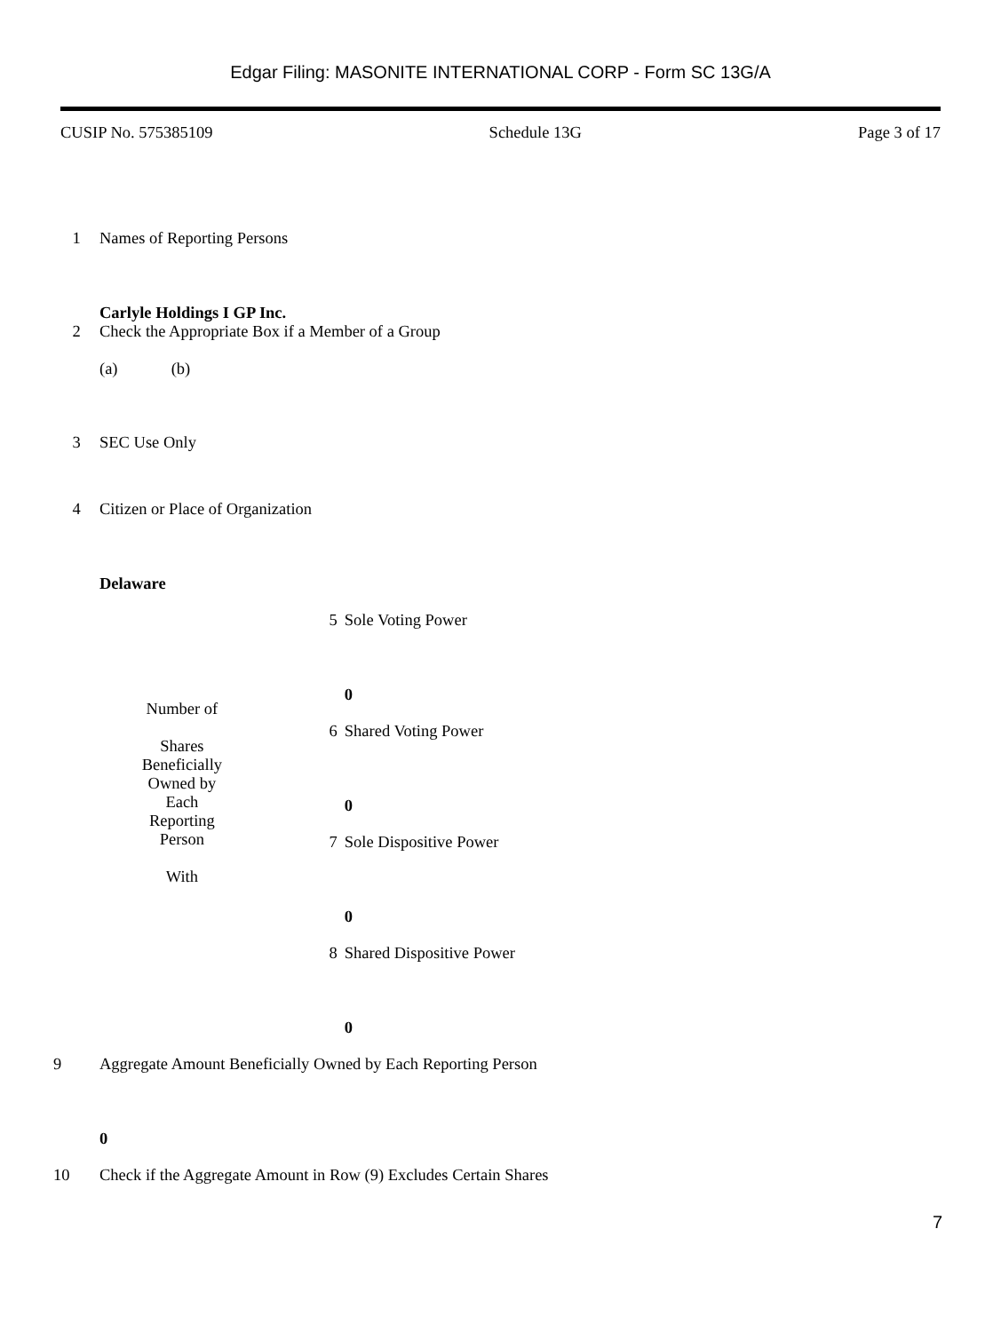Edgar Filing: MASONITE INTERNATIONAL CORP - Form SC 13G/A
CUSIP No. 575385109 Schedule 13G Page 3 of 17
| 1 | Names of Reporting Persons Carlyle Holdings I GP Inc. | | |
| 2 | Check the Appropriate Box if a Member of a Group (a) (b) | | |
| 3 | SEC Use Only | | |
| 4 | Citizen or Place of Organization Delaware | | |
| Number of Shares Beneficially Owned by Each Reporting Person With | | 5 | Sole Voting Power 0 |
| | | 6 | Shared Voting Power 0 |
| | | 7 | Sole Dispositive Power 0 |
| | | 8 | Shared Dispositive Power 0 |
| 9 | Aggregate Amount Beneficially Owned by Each Reporting Person 0 | | |
| 10 | Check if the Aggregate Amount in Row (9) Excludes Certain Shares | | |
7